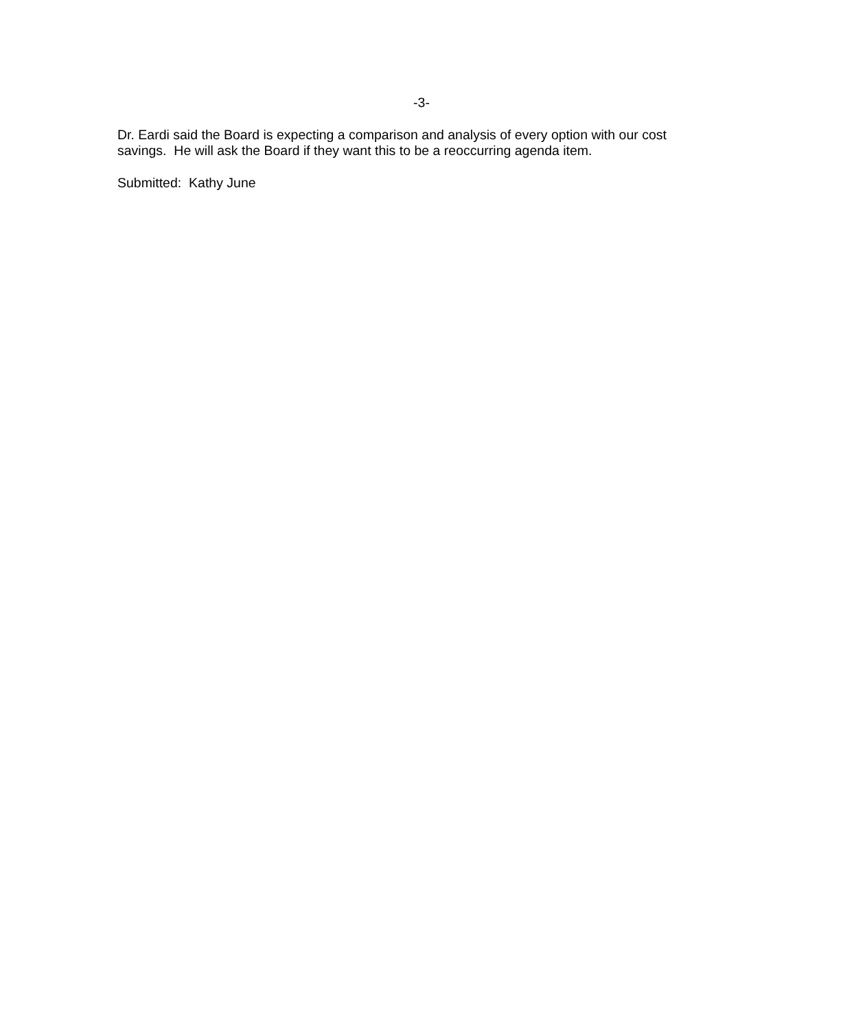-3-
Dr. Eardi said the Board is expecting a comparison and analysis of every option with our cost savings. He will ask the Board if they want this to be a reoccurring agenda item.
Submitted: Kathy June